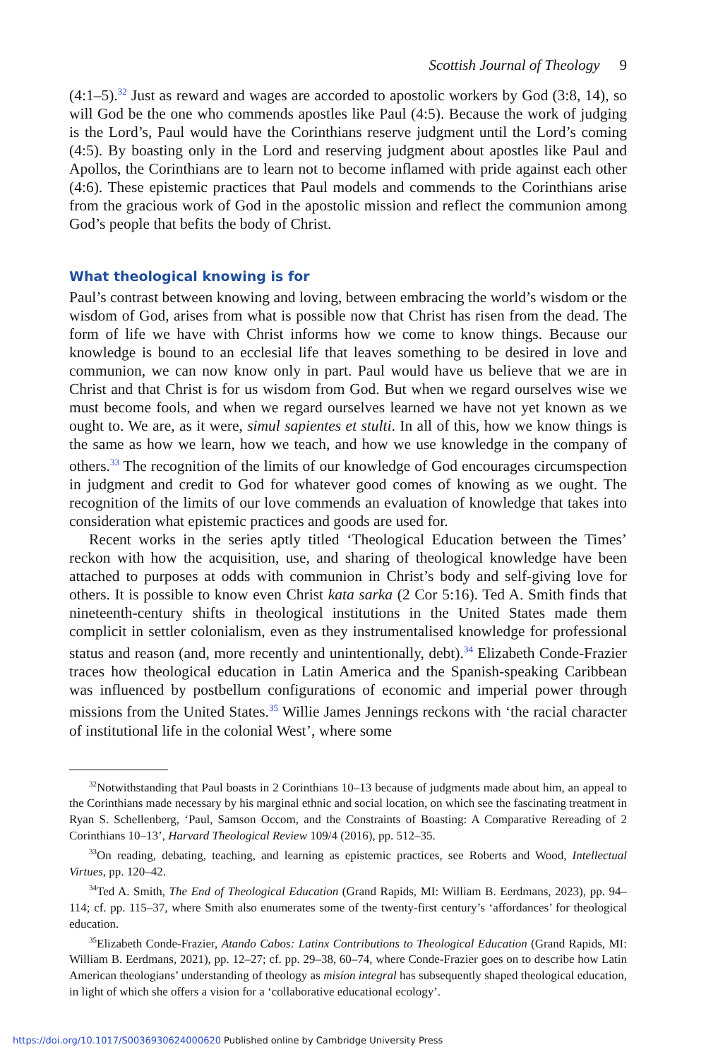Scottish Journal of Theology 9
(4:1–5).<sup>32</sup> Just as reward and wages are accorded to apostolic workers by God (3:8, 14), so will God be the one who commends apostles like Paul (4:5). Because the work of judging is the Lord’s, Paul would have the Corinthians reserve judgment until the Lord’s coming (4:5). By boasting only in the Lord and reserving judgment about apostles like Paul and Apollos, the Corinthians are to learn not to become inflamed with pride against each other (4:6). These epistemic practices that Paul models and commends to the Corinthians arise from the gracious work of God in the apostolic mission and reflect the communion among God’s people that befits the body of Christ.
What theological knowing is for
Paul’s contrast between knowing and loving, between embracing the world’s wisdom or the wisdom of God, arises from what is possible now that Christ has risen from the dead. The form of life we have with Christ informs how we come to know things. Because our knowledge is bound to an ecclesial life that leaves something to be desired in love and communion, we can now know only in part. Paul would have us believe that we are in Christ and that Christ is for us wisdom from God. But when we regard ourselves wise we must become fools, and when we regard ourselves learned we have not yet known as we ought to. We are, as it were, simul sapientes et stulti. In all of this, how we know things is the same as how we learn, how we teach, and how we use knowledge in the company of others.<sup>33</sup> The recognition of the limits of our knowledge of God encourages circumspection in judgment and credit to God for whatever good comes of knowing as we ought. The recognition of the limits of our love commends an evaluation of knowledge that takes into consideration what epistemic practices and goods are used for.
Recent works in the series aptly titled ‘Theological Education between the Times’ reckon with how the acquisition, use, and sharing of theological knowledge have been attached to purposes at odds with communion in Christ’s body and self-giving love for others. It is possible to know even Christ kata sarka (2 Cor 5:16). Ted A. Smith finds that nineteenth-century shifts in theological institutions in the United States made them complicit in settler colonialism, even as they instrumentalised knowledge for professional status and reason (and, more recently and unintentionally, debt).<sup>34</sup> Elizabeth Conde-Frazier traces how theological education in Latin America and the Spanish-speaking Caribbean was influenced by postbellum configurations of economic and imperial power through missions from the United States.<sup>35</sup> Willie James Jennings reckons with ‘the racial character of institutional life in the colonial West’, where some
<sup>32</sup> Notwithstanding that Paul boasts in 2 Corinthians 10–13 because of judgments made about him, an appeal to the Corinthians made necessary by his marginal ethnic and social location, on which see the fascinating treatment in Ryan S. Schellenberg, ‘Paul, Samson Occom, and the Constraints of Boasting: A Comparative Rereading of 2 Corinthians 10–13’, Harvard Theological Review 109/4 (2016), pp. 512–35.
<sup>33</sup> On reading, debating, teaching, and learning as epistemic practices, see Roberts and Wood, Intellectual Virtues, pp. 120–42.
<sup>34</sup> Ted A. Smith, The End of Theological Education (Grand Rapids, MI: William B. Eerdmans, 2023), pp. 94–114; cf. pp. 115–37, where Smith also enumerates some of the twenty-first century’s ‘affordances’ for theological education.
<sup>35</sup> Elizabeth Conde-Frazier, Atando Cabos: Latinx Contributions to Theological Education (Grand Rapids, MI: William B. Eerdmans, 2021), pp. 12–27; cf. pp. 29–38, 60–74, where Conde-Frazier goes on to describe how Latin American theologians’ understanding of theology as misíon integral has subsequently shaped theological education, in light of which she offers a vision for a ‘collaborative educational ecology’.
https://doi.org/10.1017/S0036930624000620 Published online by Cambridge University Press